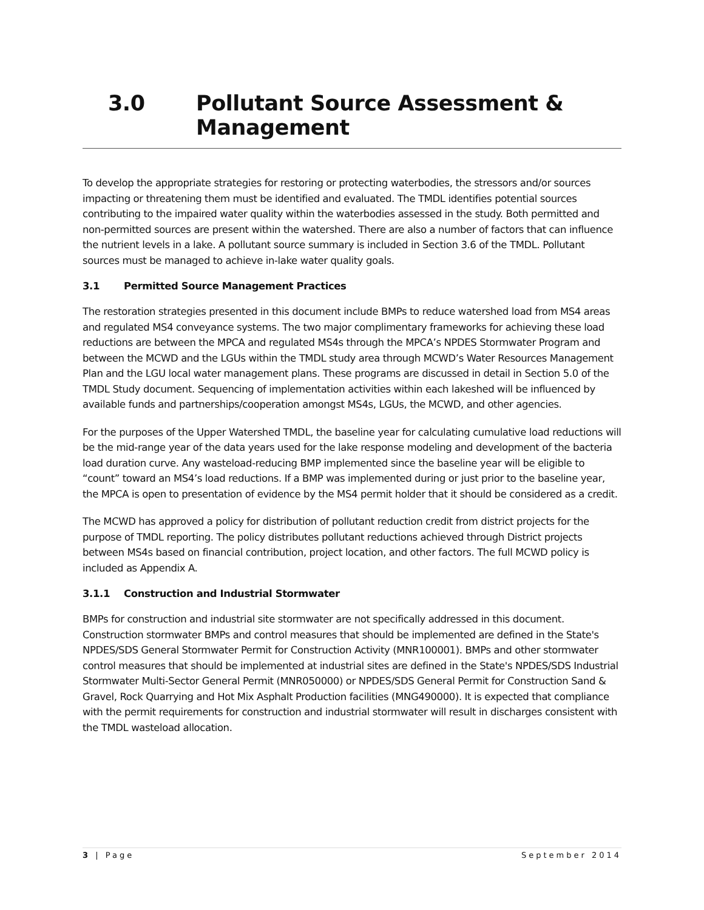3.0 Pollutant Source Assessment & Management
To develop the appropriate strategies for restoring or protecting waterbodies, the stressors and/or sources impacting or threatening them must be identified and evaluated. The TMDL identifies potential sources contributing to the impaired water quality within the waterbodies assessed in the study. Both permitted and non-permitted sources are present within the watershed. There are also a number of factors that can influence the nutrient levels in a lake. A pollutant source summary is included in Section 3.6 of the TMDL. Pollutant sources must be managed to achieve in-lake water quality goals.
3.1 Permitted Source Management Practices
The restoration strategies presented in this document include BMPs to reduce watershed load from MS4 areas and regulated MS4 conveyance systems. The two major complimentary frameworks for achieving these load reductions are between the MPCA and regulated MS4s through the MPCA’s NPDES Stormwater Program and between the MCWD and the LGUs within the TMDL study area through MCWD’s Water Resources Management Plan and the LGU local water management plans. These programs are discussed in detail in Section 5.0 of the TMDL Study document. Sequencing of implementation activities within each lakeshed will be influenced by available funds and partnerships/cooperation amongst MS4s, LGUs, the MCWD, and other agencies.
For the purposes of the Upper Watershed TMDL, the baseline year for calculating cumulative load reductions will be the mid-range year of the data years used for the lake response modeling and development of the bacteria load duration curve. Any wasteload-reducing BMP implemented since the baseline year will be eligible to “count” toward an MS4’s load reductions. If a BMP was implemented during or just prior to the baseline year, the MPCA is open to presentation of evidence by the MS4 permit holder that it should be considered as a credit.
The MCWD has approved a policy for distribution of pollutant reduction credit from district projects for the purpose of TMDL reporting. The policy distributes pollutant reductions achieved through District projects between MS4s based on financial contribution, project location, and other factors. The full MCWD policy is included as Appendix A.
3.1.1 Construction and Industrial Stormwater
BMPs for construction and industrial site stormwater are not specifically addressed in this document. Construction stormwater BMPs and control measures that should be implemented are defined in the State's NPDES/SDS General Stormwater Permit for Construction Activity (MNR100001). BMPs and other stormwater control measures that should be implemented at industrial sites are defined in the State's NPDES/SDS Industrial Stormwater Multi-Sector General Permit (MNR050000) or NPDES/SDS General Permit for Construction Sand & Gravel, Rock Quarrying and Hot Mix Asphalt Production facilities (MNG490000). It is expected that compliance with the permit requirements for construction and industrial stormwater will result in discharges consistent with the TMDL wasteload allocation.
3 | Page September 2014